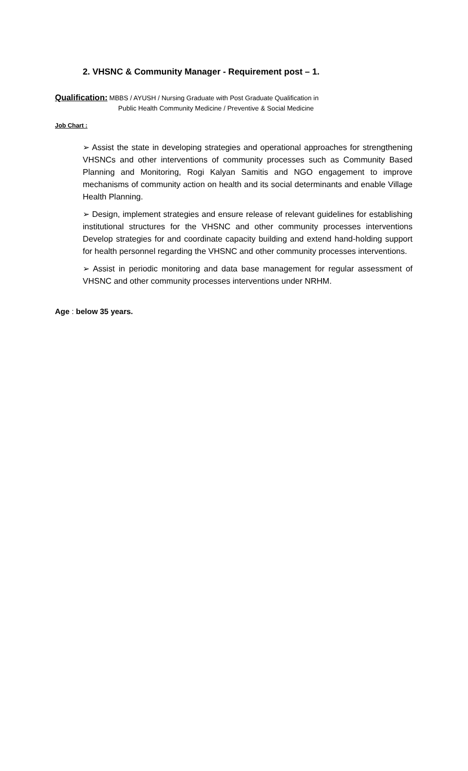2. VHSNC & Community Manager - Requirement post – 1.
Qualification: MBBS / AYUSH / Nursing Graduate with Post Graduate Qualification in
Public Health Community Medicine / Preventive & Social Medicine
Job Chart :
➢ Assist the state in developing strategies and operational approaches for strengthening VHSNCs and other interventions of community processes such as Community Based Planning and Monitoring, Rogi Kalyan Samitis and NGO engagement to improve mechanisms of community action on health and its social determinants and enable Village Health Planning.
➢ Design, implement strategies and ensure release of relevant guidelines for establishing institutional structures for the VHSNC and other community processes interventions Develop strategies for and coordinate capacity building and extend hand-holding support for health personnel regarding the VHSNC and other community processes interventions.
➢ Assist in periodic monitoring and data base management for regular assessment of VHSNC and other community processes interventions under NRHM.
Age : below 35 years.